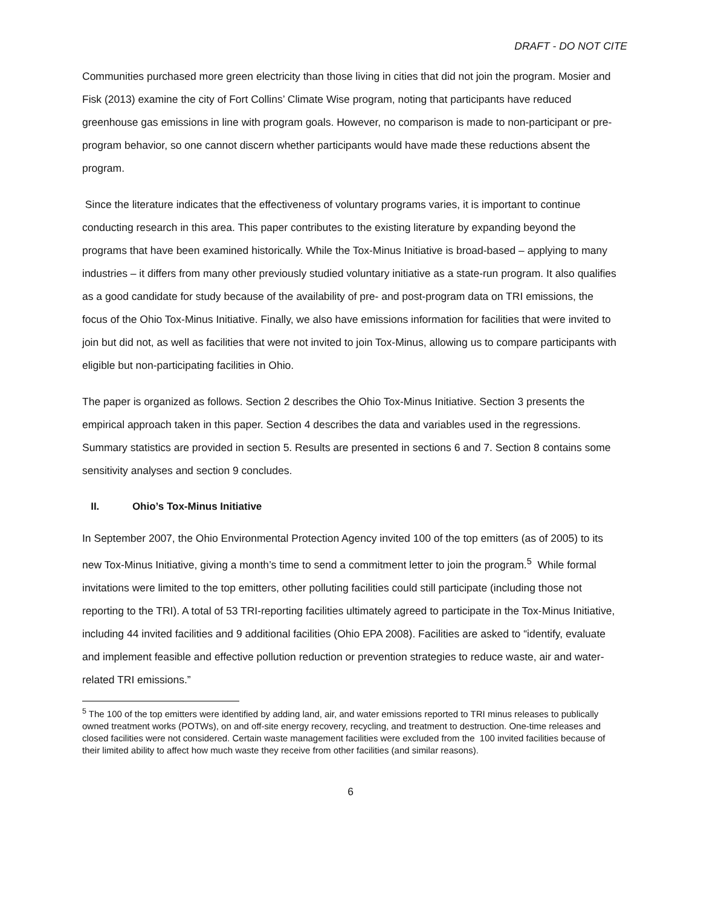DRAFT - DO NOT CITE
Communities purchased more green electricity than those living in cities that did not join the program. Mosier and Fisk (2013) examine the city of Fort Collins’ Climate Wise program, noting that participants have reduced greenhouse gas emissions in line with program goals. However, no comparison is made to non-participant or pre-program behavior, so one cannot discern whether participants would have made these reductions absent the program.
Since the literature indicates that the effectiveness of voluntary programs varies, it is important to continue conducting research in this area. This paper contributes to the existing literature by expanding beyond the programs that have been examined historically. While the Tox-Minus Initiative is broad-based – applying to many industries – it differs from many other previously studied voluntary initiative as a state-run program. It also qualifies as a good candidate for study because of the availability of pre- and post-program data on TRI emissions, the focus of the Ohio Tox-Minus Initiative. Finally, we also have emissions information for facilities that were invited to join but did not, as well as facilities that were not invited to join Tox-Minus, allowing us to compare participants with eligible but non-participating facilities in Ohio.
The paper is organized as follows. Section 2 describes the Ohio Tox-Minus Initiative. Section 3 presents the empirical approach taken in this paper. Section 4 describes the data and variables used in the regressions. Summary statistics are provided in section 5. Results are presented in sections 6 and 7. Section 8 contains some sensitivity analyses and section 9 concludes.
II. Ohio’s Tox-Minus Initiative
In September 2007, the Ohio Environmental Protection Agency invited 100 of the top emitters (as of 2005) to its new Tox-Minus Initiative, giving a month’s time to send a commitment letter to join the program.<sup>5</sup> While formal invitations were limited to the top emitters, other polluting facilities could still participate (including those not reporting to the TRI). A total of 53 TRI-reporting facilities ultimately agreed to participate in the Tox-Minus Initiative, including 44 invited facilities and 9 additional facilities (Ohio EPA 2008). Facilities are asked to “identify, evaluate and implement feasible and effective pollution reduction or prevention strategies to reduce waste, air and water-related TRI emissions.”
<sup>5</sup> The 100 of the top emitters were identified by adding land, air, and water emissions reported to TRI minus releases to publically owned treatment works (POTWs), on and off-site energy recovery, recycling, and treatment to destruction. One-time releases and closed facilities were not considered. Certain waste management facilities were excluded from the 100 invited facilities because of their limited ability to affect how much waste they receive from other facilities (and similar reasons).
6